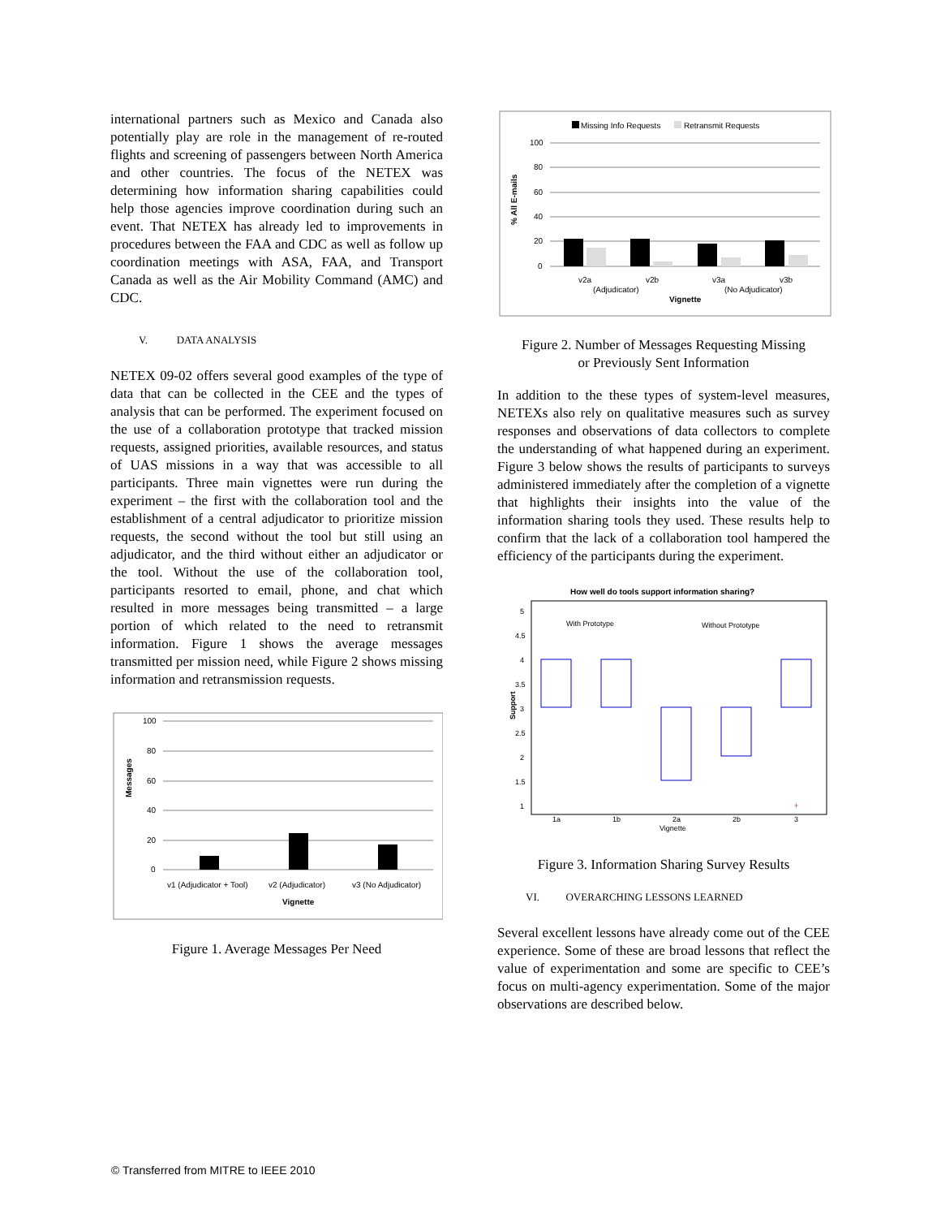international partners such as Mexico and Canada also potentially play are role in the management of re-routed flights and screening of passengers between North America and other countries. The focus of the NETEX was determining how information sharing capabilities could help those agencies improve coordination during such an event. That NETEX has already led to improvements in procedures between the FAA and CDC as well as follow up coordination meetings with ASA, FAA, and Transport Canada as well as the Air Mobility Command (AMC) and CDC.
V. DATA ANALYSIS
NETEX 09-02 offers several good examples of the type of data that can be collected in the CEE and the types of analysis that can be performed. The experiment focused on the use of a collaboration prototype that tracked mission requests, assigned priorities, available resources, and status of UAS missions in a way that was accessible to all participants. Three main vignettes were run during the experiment – the first with the collaboration tool and the establishment of a central adjudicator to prioritize mission requests, the second without the tool but still using an adjudicator, and the third without either an adjudicator or the tool. Without the use of the collaboration tool, participants resorted to email, phone, and chat which resulted in more messages being transmitted – a large portion of which related to the need to retransmit information. Figure 1 shows the average messages transmitted per mission need, while Figure 2 shows missing information and retransmission requests.
Messages
100
80
60
40
20
0
v1 (Adjudicator + Tool)
v2 (Adjudicator)
v3 (No Adjudicator)
Vignette
Figure 1. Average Messages Per Need
Missing Info Requests
Retransmit Requests
% All E-mails
100
80
60
40
20
0
v2a
v2b
v3a
v3b
(Adjudicator)
(No Adjudicator)
Vignette
Figure 2. Number of Messages Requesting Missing
or Previously Sent Information
In addition to the these types of system-level measures, NETEXs also rely on qualitative measures such as survey responses and observations of data collectors to complete the understanding of what happened during an experiment. Figure 3 below shows the results of participants to surveys administered immediately after the completion of a vignette that highlights their insights into the value of the information sharing tools they used. These results help to confirm that the lack of a collaboration tool hampered the efficiency of the participants during the experiment.
How well do tools support information sharing?
Support
5
4.5
4
3.5
3
2.5
2
1.5
1
With Prototype
Without Prototype
+
1a
1b
2a
2b
3
Vignette
Figure 3. Information Sharing Survey Results
VI. OVERARCHING LESSONS LEARNED
Several excellent lessons have already come out of the CEE experience. Some of these are broad lessons that reflect the value of experimentation and some are specific to CEE’s focus on multi-agency experimentation. Some of the major observations are described below.
© Transferred from MITRE to IEEE 2010